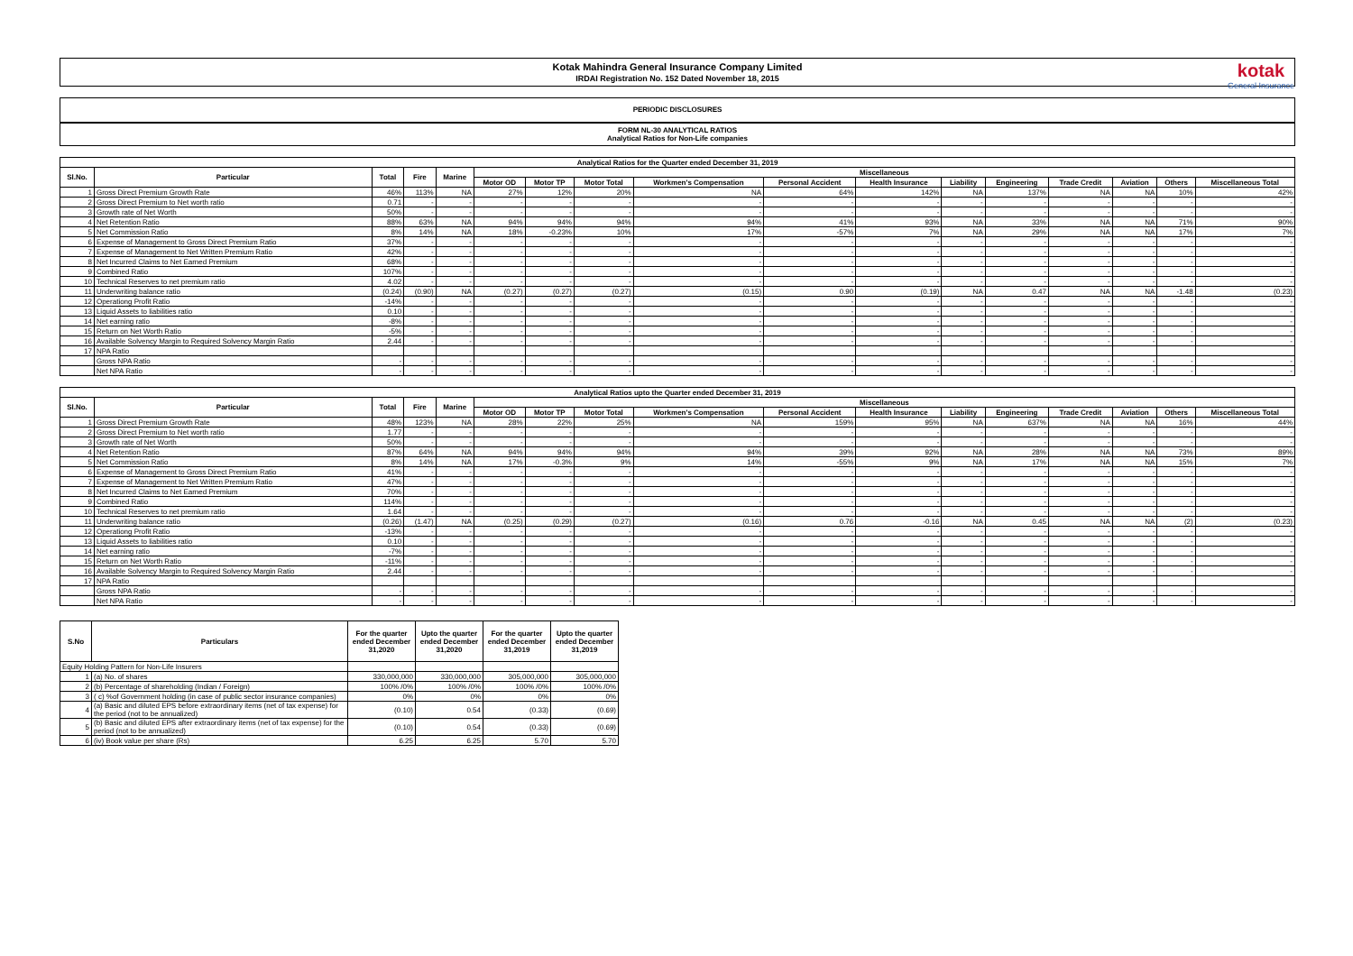Kotak Mahindra General Insurance Company Limited
IRDAI Registration No. 152 Dated November 18, 2015
kotak
General Insurance
PERIODIC DISCLOSURES
FORM NL-30 ANALYTICAL RATIOS
Analytical Ratios for Non-Life companies
| Analytical Ratios for the Quarter ended December 31, 2019 | | | | | | | | | | | | | | | | |
| --- | --- | --- | --- | --- | --- | --- | --- | --- | --- | --- | --- | --- | --- | --- | --- | --- |
| Sl.No. | Particular | Total | Fire | Marine | Miscellaneous | | | | | | | | | | | |
| | | | | | Motor OD | Motor TP | Motor Total | Workmen's Compensation | Personal Accident | Health Insurance | Liability | Engineering | Trade Credit | Aviation | Others | Miscellaneous Total |
| 1 | Gross Direct Premium Growth Rate | 46% | 113% | NA | 27% | 12% | 20% | NA | 64% | 142% | NA | 137% | NA | NA | 10% | 42% |
| 2 | Gross Direct Premium to Net worth ratio | 0.71 | - | - | - | - | - | - | - | - | - | - | - | - | - | - |
| 3 | Growth rate of Net Worth | 50% | - | - | - | - | - | - | - | - | - | - | - | - | - | - |
| 4 | Net Retention Ratio | 88% | 63% | NA | 94% | 94% | 94% | 94% | 41% | 93% | NA | 33% | NA | NA | 71% | 90% |
| 5 | Net Commission Ratio | 8% | 14% | NA | 18% | -0.23% | 10% | 17% | -57% | 7% | NA | 29% | NA | NA | 17% | 7% |
| 6 | Expense of Management to Gross Direct Premium Ratio | 37% | - | - | - | - | - | - | - | - | - | - | - | - | - | - |
| 7 | Expense of Management to Net Written Premium Ratio | 42% | - | - | - | - | - | - | - | - | - | - | - | - | - | - |
| 8 | Net Incurred Claims to Net Earned Premium | 68% | - | - | - | - | - | - | - | - | - | - | - | - | - | - |
| 9 | Combined Ratio | 107% | - | - | - | - | - | - | - | - | - | - | - | - | - | - |
| 10 | Technical Reserves to net premium ratio | 4.02 | - | - | - | - | - | - | - | - | - | - | - | - | - | - |
| 11 | Underwriting balance ratio | (0.24) | (0.90) | NA | (0.27) | (0.27) | (0.27) | (0.15) | 0.90 | (0.19) | NA | 0.47 | NA | NA | -1.48 | (0.23) |
| 12 | Operationg Profit Ratio | -14% | - | - | - | - | - | - | - | - | - | - | - | - | - | - |
| 13 | Liquid Assets to liabilities ratio | 0.10 | - | - | - | - | - | - | - | - | - | - | - | - | - | - |
| 14 | Net earning ratio | -8% | - | - | - | - | - | - | - | - | - | - | - | - | - | - |
| 15 | Return on Net Worth Ratio | -5% | - | - | - | - | - | - | - | - | - | - | - | - | - | - |
| 16 | Available Solvency Margin to Required Solvency Margin Ratio | 2.44 | - | - | - | - | - | - | - | - | - | - | - | - | - | - |
| 17 | NPA Ratio | | | | | | | | | | | | | | | |
| | Gross NPA Ratio | - | - | - | - | - | - | - | - | - | - | - | - | - | - | - |
| | Net NPA Ratio | - | - | - | - | - | - | - | - | - | - | - | - | - | - | - |
| Analytical Ratios upto the Quarter ended December 31, 2019 | | | | | | | | | | | | | | | | |
| --- | --- | --- | --- | --- | --- | --- | --- | --- | --- | --- | --- | --- | --- | --- | --- | --- |
| Sl.No. | Particular | Total | Fire | Marine | Miscellaneous | | | | | | | | | | | |
| | | | | | Motor OD | Motor TP | Motor Total | Workmen's Compensation | Personal Accident | Health Insurance | Liability | Engineering | Trade Credit | Aviation | Others | Miscellaneous Total |
| 1 | Gross Direct Premium Growth Rate | 48% | 123% | NA | 28% | 22% | 25% | NA | 159% | 95% | NA | 637% | NA | NA | 16% | 44% |
| 2 | Gross Direct Premium to Net worth ratio | 1.77 | - | - | - | - | - | - | - | - | - | - | - | - | - | - |
| 3 | Growth rate of Net Worth | 50% | - | - | - | - | - | - | - | - | - | - | - | - | - | - |
| 4 | Net Retention Ratio | 87% | 64% | NA | 94% | 94% | 94% | 94% | 39% | 92% | NA | 28% | NA | NA | 73% | 89% |
| 5 | Net Commission Ratio | 8% | 14% | NA | 17% | -0.3% | 9% | 14% | -55% | 9% | NA | 17% | NA | NA | 15% | 7% |
| 6 | Expense of Management to Gross Direct Premium Ratio | 41% | - | - | - | - | - | - | - | - | - | - | - | - | - | - |
| 7 | Expense of Management to Net Written Premium Ratio | 47% | - | - | - | - | - | - | - | - | - | - | - | - | - | - |
| 8 | Net Incurred Claims to Net Earned Premium | 70% | - | - | - | - | - | - | - | - | - | - | - | - | - | - |
| 9 | Combined Ratio | 114% | - | - | - | - | - | - | - | - | - | - | - | - | - | - |
| 10 | Technical Reserves to net premium ratio | 1.64 | - | - | - | - | - | - | - | - | - | - | - | - | - | - |
| 11 | Underwriting balance ratio | (0.26) | (1.47) | NA | (0.25) | (0.29) | (0.27) | (0.16) | 0.76 | -0.16 | NA | 0.45 | NA | NA | (2) | (0.23) |
| 12 | Operationg Profit Ratio | -13% | - | - | - | - | - | - | - | - | - | - | - | - | - | - |
| 13 | Liquid Assets to liabilities ratio | 0.10 | - | - | - | - | - | - | - | - | - | - | - | - | - | - |
| 14 | Net earning ratio | -7% | - | - | - | - | - | - | - | - | - | - | - | - | - | - |
| 15 | Return on Net Worth Ratio | -11% | - | - | - | - | - | - | - | - | - | - | - | - | - | - |
| 16 | Available Solvency Margin to Required Solvency Margin Ratio | 2.44 | - | - | - | - | - | - | - | - | - | - | - | - | - | - |
| 17 | NPA Ratio | | | | | | | | | | | | | | | |
| | Gross NPA Ratio | - | - | - | - | - | - | - | - | - | - | - | - | - | - | - |
| | Net NPA Ratio | - | - | - | - | - | - | - | - | - | - | - | - | - | - | - |
| S.No | Particulars | For the quarter ended December 31,2020 | Upto the quarter ended December 31,2020 | For the quarter ended December 31,2019 | Upto the quarter ended December 31,2019 |
| --- | --- | --- | --- | --- | --- |
| Equity Holding Pattern for Non-Life Insurers | | | | | |
| 1 | (a) No. of shares | 330,000,000 | 330,000,000 | 305,000,000 | 305,000,000 |
| 2 | (b) Percentage of shareholding (Indian / Foreign) | 100% /0% | 100% /0% | 100% /0% | 100% /0% |
| 3 | ( c) %of Government holding (in case of public sector insurance companies) | 0% | 0% | 0% | 0% |
| 4 | (a) Basic and diluted EPS before extraordinary items (net of tax expense) for the period (not to be annualized) | (0.10) | 0.54 | (0.33) | (0.69) |
| 5 | (b) Basic and diluted EPS after extraordinary items (net of tax expense) for the period (not to be annualized) | (0.10) | 0.54 | (0.33) | (0.69) |
| 6 | (iv) Book value per share (Rs) | 6.25 | 6.25 | 5.70 | 5.70 |